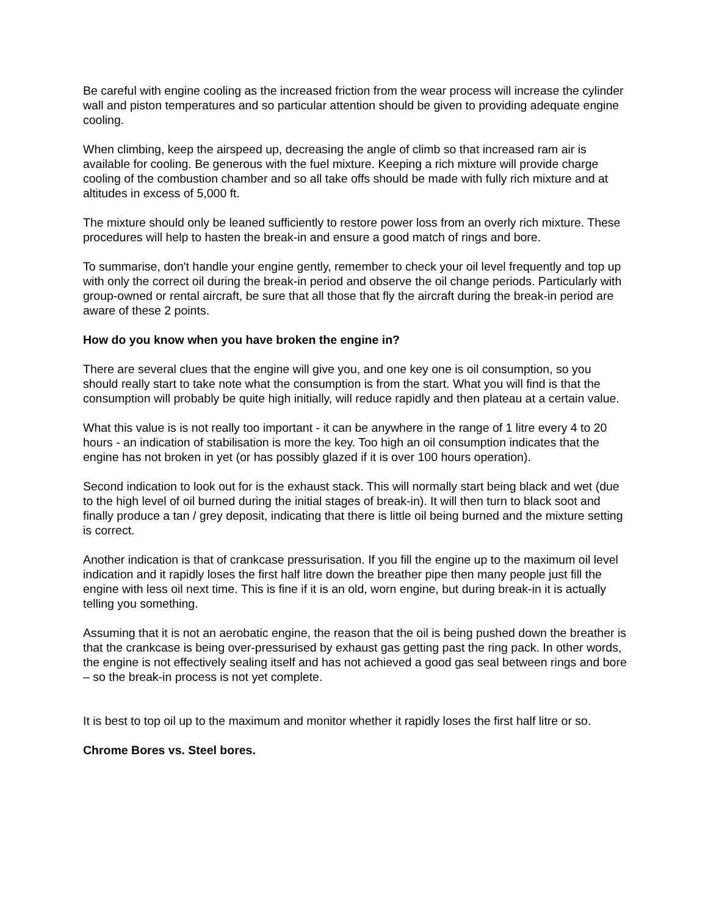Be careful with engine cooling as the increased friction from the wear process will increase the cylinder wall and piston temperatures and so particular attention should be given to providing adequate engine cooling.
When climbing, keep the airspeed up, decreasing the angle of climb so that increased ram air is available for cooling. Be generous with the fuel mixture. Keeping a rich mixture will provide charge cooling of the combustion chamber and so all take offs should be made with fully rich mixture and at altitudes in excess of 5,000 ft.
The mixture should only be leaned sufficiently to restore power loss from an overly rich mixture. These procedures will help to hasten the break-in and ensure a good match of rings and bore.
To summarise, don't handle your engine gently, remember to check your oil level frequently and top up with only the correct oil during the break-in period and observe the oil change periods. Particularly with group-owned or rental aircraft, be sure that all those that fly the aircraft during the break-in period are aware of these 2 points.
How do you know when you have broken the engine in?
There are several clues that the engine will give you, and one key one is oil consumption, so you should really start to take note what the consumption is from the start. What you will find is that the consumption will probably be quite high initially, will reduce rapidly and then plateau at a certain value.
What this value is is not really too important - it can be anywhere in the range of 1 litre every 4 to 20 hours - an indication of stabilisation is more the key. Too high an oil consumption indicates that the engine has not broken in yet (or has possibly glazed if it is over 100 hours operation).
Second indication to look out for is the exhaust stack. This will normally start being black and wet (due to the high level of oil burned during the initial stages of break-in). It will then turn to black soot and finally produce a tan / grey deposit, indicating that there is little oil being burned and the mixture setting is correct.
Another indication is that of crankcase pressurisation. If you fill the engine up to the maximum oil level indication and it rapidly loses the first half litre down the breather pipe then many people just fill the engine with less oil next time. This is fine if it is an old, worn engine, but during break-in it is actually telling you something.
Assuming that it is not an aerobatic engine, the reason that the oil is being pushed down the breather is that the crankcase is being over-pressurised by exhaust gas getting past the ring pack. In other words, the engine is not effectively sealing itself and has not achieved a good gas seal between rings and bore – so the break-in process is not yet complete.
It is best to top oil up to the maximum and monitor whether it rapidly loses the first half litre or so.
Chrome Bores vs. Steel bores.